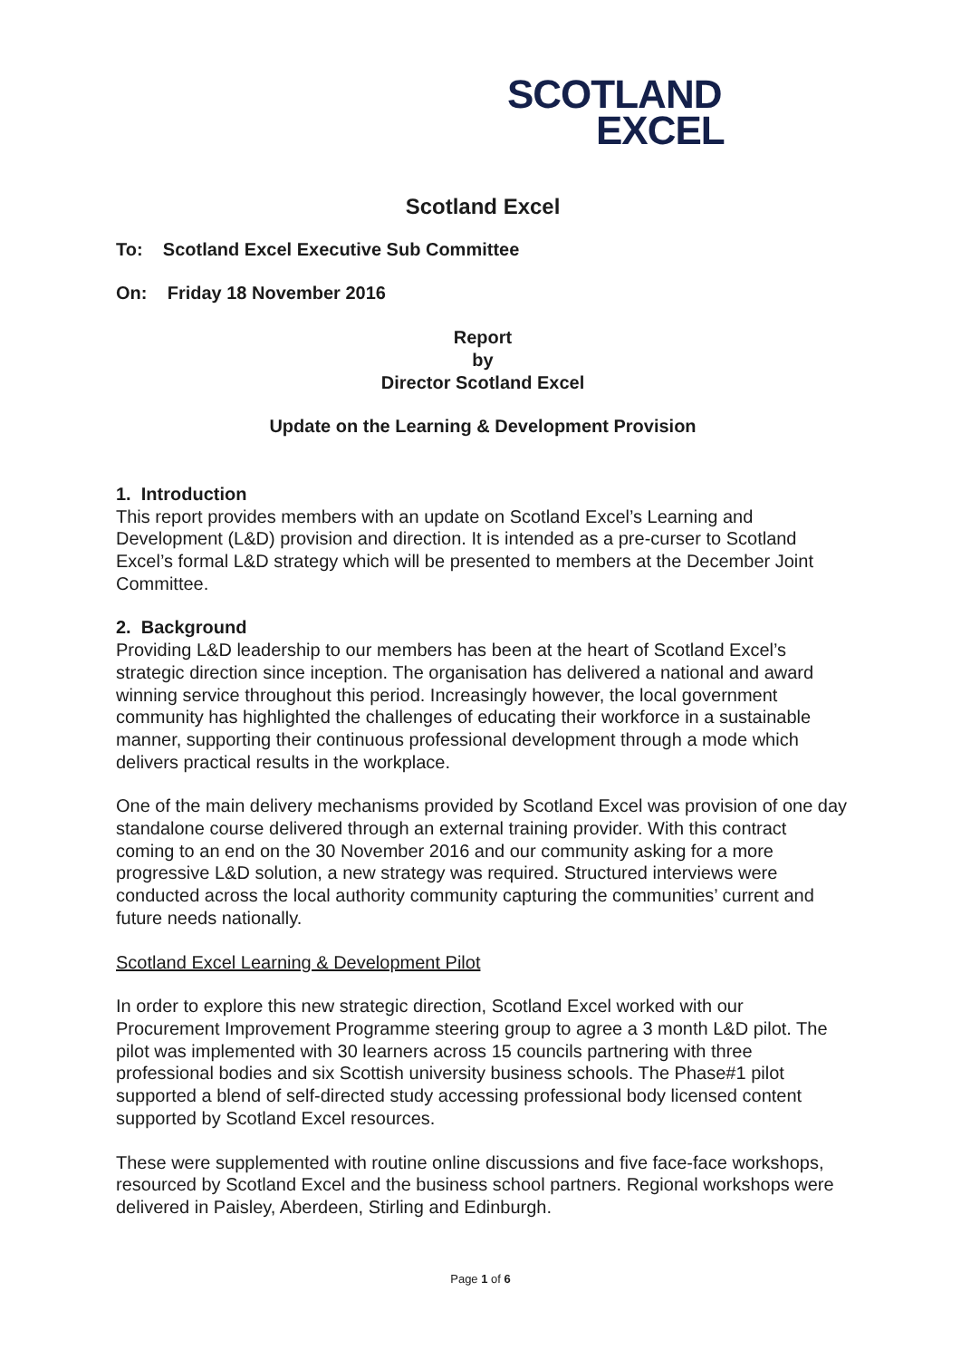SCOTLAND
EXCEL
Scotland Excel
To: Scotland Excel Executive Sub Committee
On: Friday 18 November 2016
Report
by
Director Scotland Excel
Update on the Learning & Development Provision
1. Introduction
This report provides members with an update on Scotland Excel’s Learning and Development (L&D) provision and direction. It is intended as a pre-curser to Scotland Excel’s formal L&D strategy which will be presented to members at the December Joint Committee.
2. Background
Providing L&D leadership to our members has been at the heart of Scotland Excel’s strategic direction since inception. The organisation has delivered a national and award winning service throughout this period. Increasingly however, the local government community has highlighted the challenges of educating their workforce in a sustainable manner, supporting their continuous professional development through a mode which delivers practical results in the workplace.
One of the main delivery mechanisms provided by Scotland Excel was provision of one day standalone course delivered through an external training provider. With this contract coming to an end on the 30 November 2016 and our community asking for a more progressive L&D solution, a new strategy was required. Structured interviews were conducted across the local authority community capturing the communities’ current and future needs nationally.
Scotland Excel Learning & Development Pilot
In order to explore this new strategic direction, Scotland Excel worked with our Procurement Improvement Programme steering group to agree a 3 month L&D pilot. The pilot was implemented with 30 learners across 15 councils partnering with three professional bodies and six Scottish university business schools. The Phase#1 pilot supported a blend of self-directed study accessing professional body licensed content supported by Scotland Excel resources.
These were supplemented with routine online discussions and five face-face workshops, resourced by Scotland Excel and the business school partners. Regional workshops were delivered in Paisley, Aberdeen, Stirling and Edinburgh.
Page 1 of 6